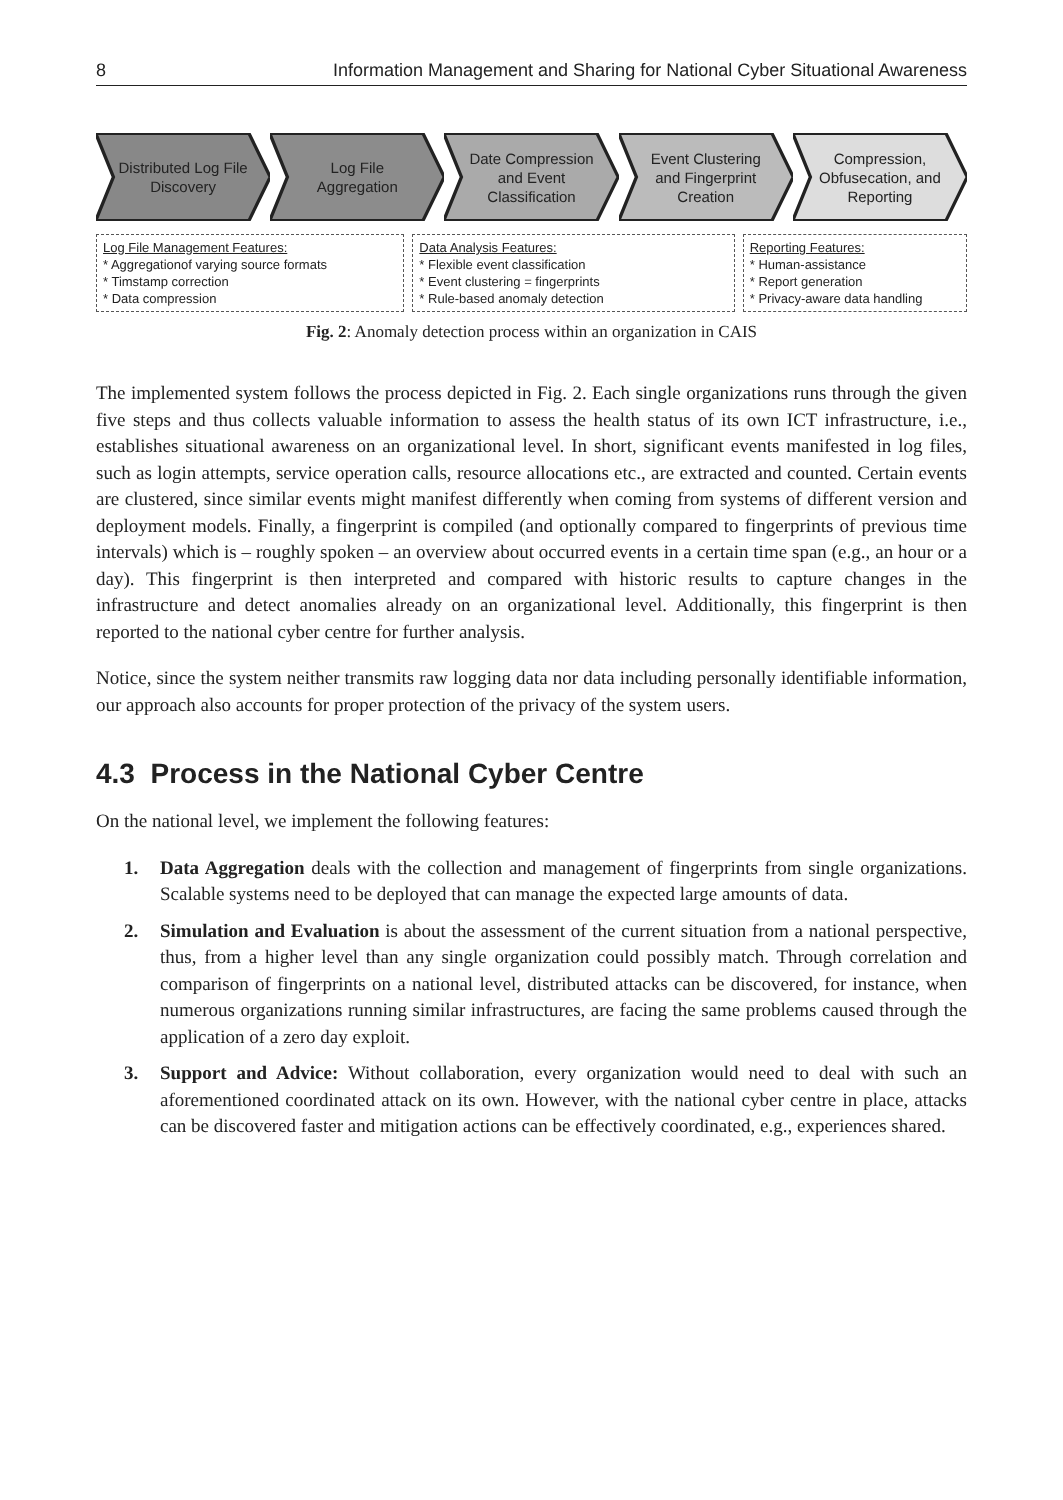8 Information Management and Sharing for National Cyber Situational Awareness
Distributed Log File Discovery Log File Aggregation Date Compression and Event Classification
Event Clustering and Fingerprint Creation
Compression, Obfusecation, and Reporting
Log File Management Features:
* Aggregationof varying source formats
* Timstamp correction
* Data compression
Data Analysis Features:
* Flexible event classification
* Event clustering = fingerprints
* Rule-based anomaly detection
Reporting Features:
* Human-assistance
* Report generation
* Privacy-aware data handling
Fig. 2: Anomaly detection process within an organization in CAIS
The implemented system follows the process depicted in Fig. 2. Each single organizations runs through the given five steps and thus collects valuable information to assess the health status of its own ICT infrastructure, i.e., establishes situational awareness on an organizational level. In short, significant events manifested in log files, such as login attempts, service operation calls, resource allocations etc., are extracted and counted. Certain events are clustered, since similar events might manifest differently when coming from systems of different version and deployment models. Finally, a fingerprint is compiled (and optionally compared to fingerprints of previous time intervals) which is – roughly spoken – an overview about occurred events in a certain time span (e.g., an hour or a day). This fingerprint is then interpreted and compared with historic results to capture changes in the infrastructure and detect anomalies already on an organizational level. Additionally, this fingerprint is then reported to the national cyber centre for further analysis.
Notice, since the system neither transmits raw logging data nor data including personally identifiable information, our approach also accounts for proper protection of the privacy of the system users.
4.3 Process in the National Cyber Centre
On the national level, we implement the following features:
1. Data Aggregation deals with the collection and management of fingerprints from single organizations. Scalable systems need to be deployed that can manage the expected large amounts of data.
2. Simulation and Evaluation is about the assessment of the current situation from a national perspective, thus, from a higher level than any single organization could possibly match. Through correlation and comparison of fingerprints on a national level, distributed attacks can be discovered, for instance, when numerous organizations running similar infrastructures, are facing the same problems caused through the application of a zero day exploit.
3. Support and Advice: Without collaboration, every organization would need to deal with such an aforementioned coordinated attack on its own. However, with the national cyber centre in place, attacks can be discovered faster and mitigation actions can be effectively coordinated, e.g., experiences shared.